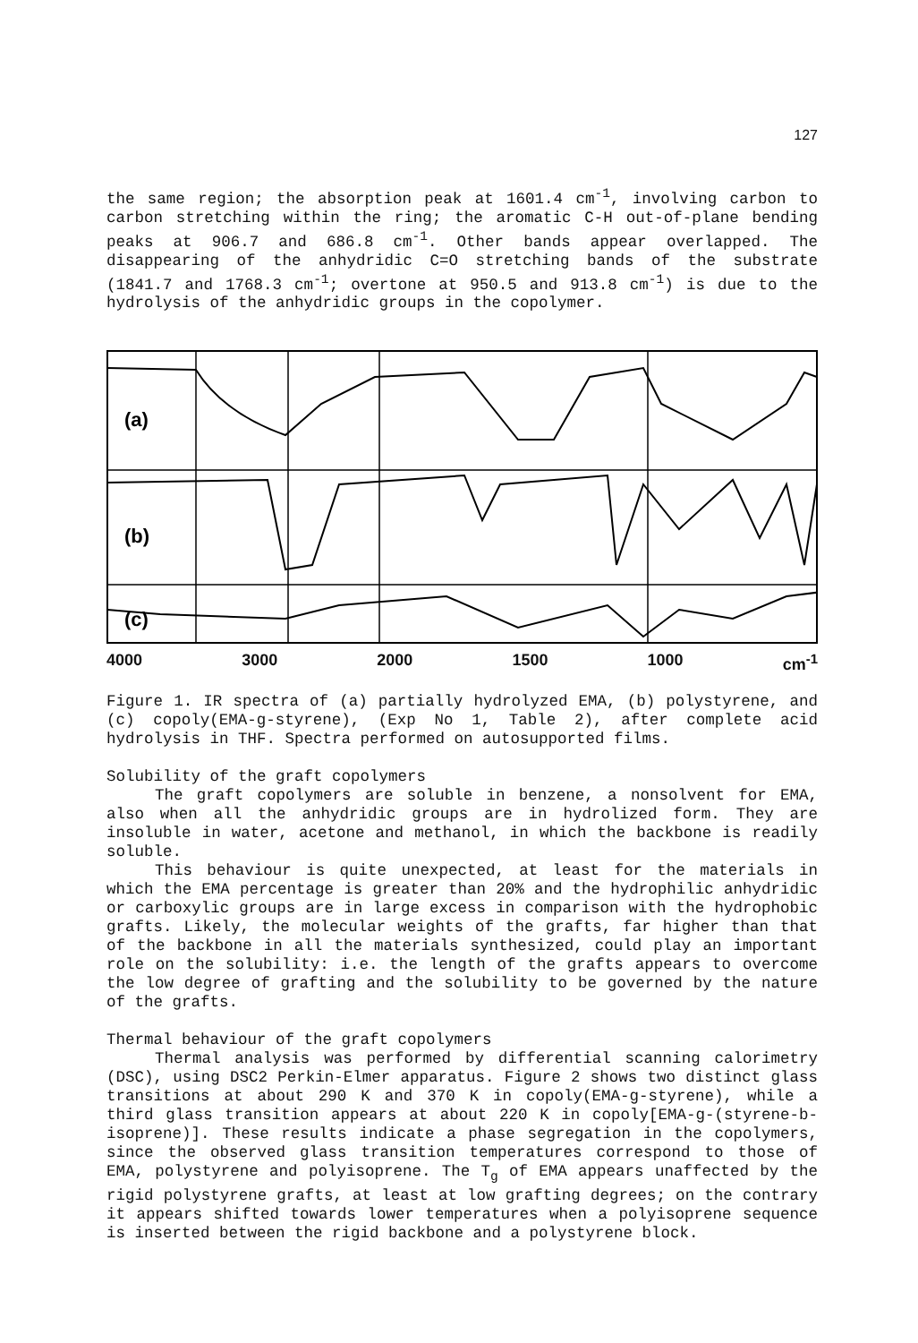127
the same region; the absorption peak at 1601.4 cm<sup>-1</sup>, involving carbon to carbon stretching within the ring; the aromatic C-H out-of-plane bending peaks at 906.7 and 686.8 cm<sup>-1</sup>. Other bands appear overlapped. The disappearing of the anhydridic C=O stretching bands of the substrate (1841.7 and 1768.3 cm<sup>-1</sup>; overtone at 950.5 and 913.8 cm<sup>-1</sup>) is due to the hydrolysis of the anhydridic groups in the copolymer.
(a)
(b)
(c)
4000 3000 2000 1500 1000 cm<sup>-1</sup>
Figure 1. IR spectra of (a) partially hydrolyzed EMA, (b) polystyrene, and (c) copoly(EMA-g-styrene), (Exp No 1, Table 2), after complete acid hydrolysis in THF. Spectra performed on autosupported films.
Solubility of the graft copolymers
The graft copolymers are soluble in benzene, a nonsolvent for EMA, also when all the anhydridic groups are in hydrolized form. They are insoluble in water, acetone and methanol, in which the backbone is readily soluble.
This behaviour is quite unexpected, at least for the materials in which the EMA percentage is greater than 20% and the hydrophilic anhydridic or carboxylic groups are in large excess in comparison with the hydrophobic grafts. Likely, the molecular weights of the grafts, far higher than that of the backbone in all the materials synthesized, could play an important role on the solubility: i.e. the length of the grafts appears to overcome the low degree of grafting and the solubility to be governed by the nature of the grafts.
Thermal behaviour of the graft copolymers
Thermal analysis was performed by differential scanning calorimetry (DSC), using DSC2 Perkin-Elmer apparatus. Figure 2 shows two distinct glass transitions at about 290 K and 370 K in copoly(EMA-g-styrene), while a third glass transition appears at about 220 K in copoly[EMA-g-(styrene-b-isoprene)]. These results indicate a phase segregation in the copolymers, since the observed glass transition temperatures correspond to those of EMA, polystyrene and polyisoprene. The T<sub>g</sub> of EMA appears unaffected by the rigid polystyrene grafts, at least at low grafting degrees; on the contrary it appears shifted towards lower temperatures when a polyisoprene sequence is inserted between the rigid backbone and a polystyrene block.